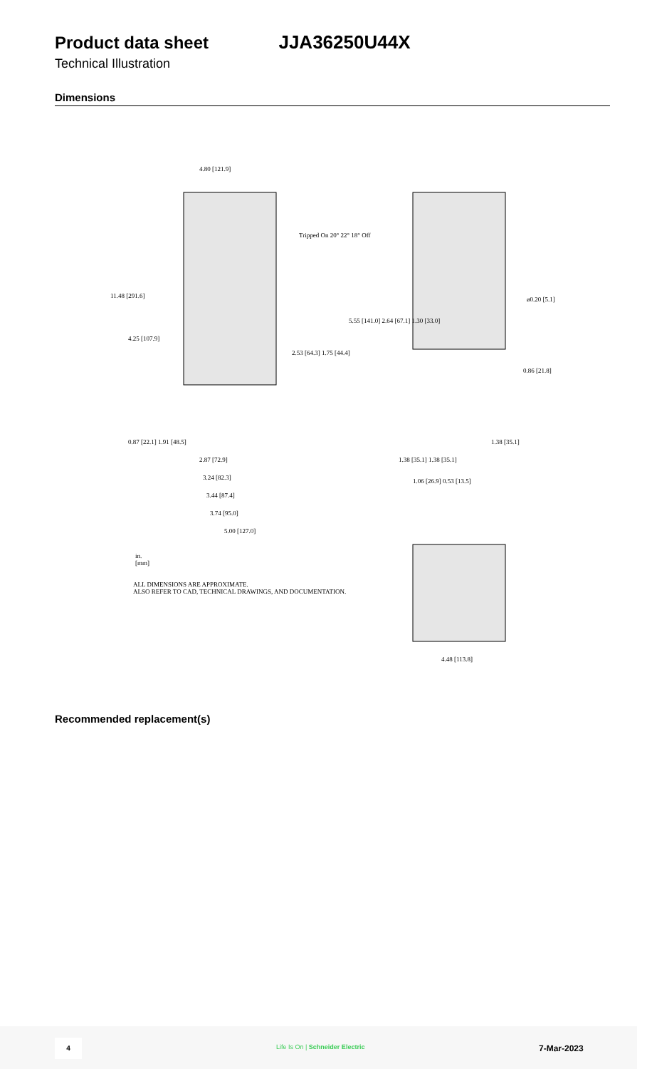Product data sheet JJA36250U44X
Technical Illustration
Dimensions
4.80 [121.9]
11.48 [291.6]
Tripped On 20° 22° 18° Off
5.55 [141.0] 2.64 [67.1] 1.30 [33.0]
4.25 [107.9]
2.53 [64.3] 1.75 [44.4]
ø0.20 [5.1]
0.86 [21.8]
0.87 [22.1] 1.91 [48.5]
2.87 [72.9]
3.24 [82.3]
3.44 [87.4]
3.74 [95.0]
5.00 [127.0]
1.38 [35.1]
1.38 [35.1] 1.38 [35.1]
1.06 [26.9] 0.53 [13.5]
4.48 [113.8]
in.
[mm]
ALL DIMENSIONS ARE APPROXIMATE.
ALSO REFER TO CAD, TECHNICAL DRAWINGS, AND DOCUMENTATION.
Recommended replacement(s)
4
Life Is On | Schneider Electric
7-Mar-2023